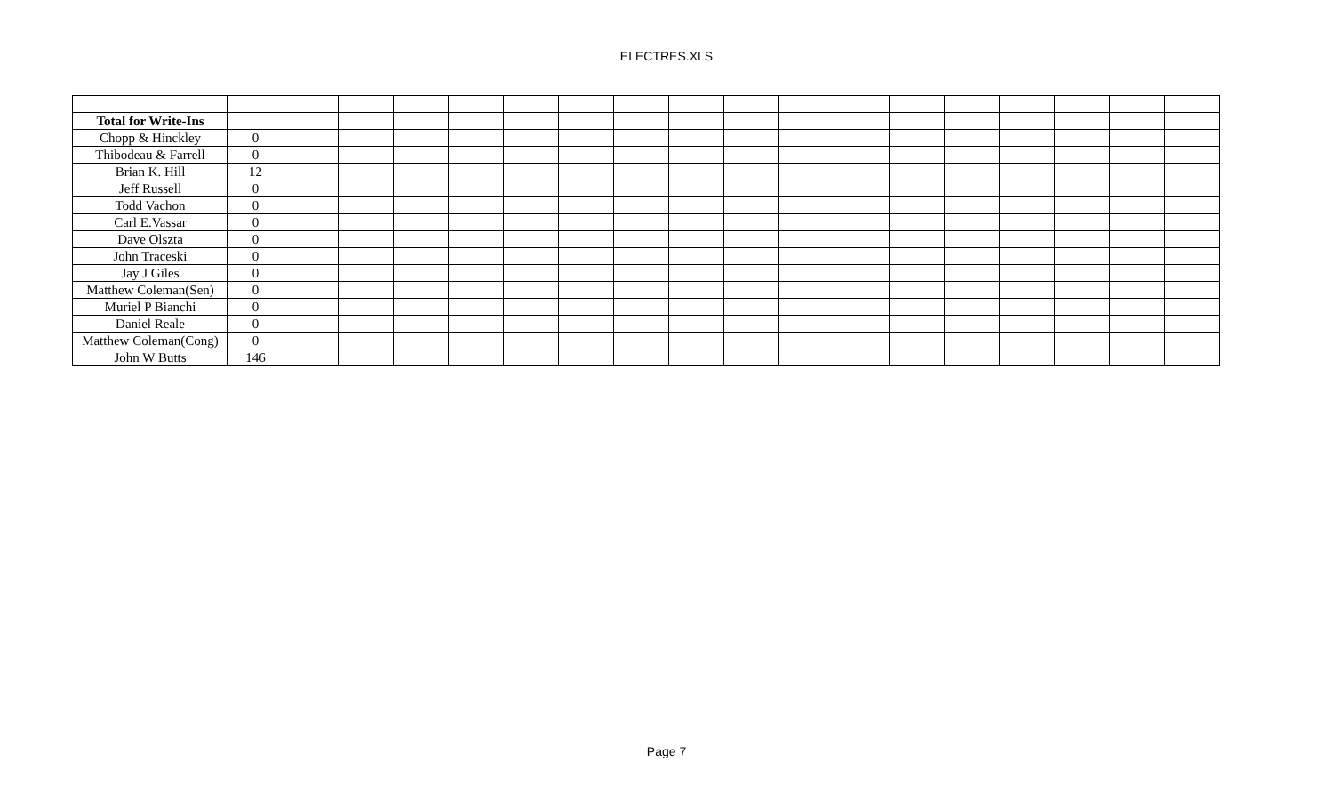ELECTRES.XLS
| Total for Write-Ins | | | | | | | | | | | | | | | | | | |
| Chopp & Hinckley | 0 | | | | | | | | | | | | | | | | | |
| Thibodeau & Farrell | 0 | | | | | | | | | | | | | | | | | |
| Brian K. Hill | 12 | | | | | | | | | | | | | | | | | |
| Jeff Russell | 0 | | | | | | | | | | | | | | | | | |
| Todd Vachon | 0 | | | | | | | | | | | | | | | | | |
| Carl E.Vassar | 0 | | | | | | | | | | | | | | | | | |
| Dave Olszta | 0 | | | | | | | | | | | | | | | | | |
| John Traceski | 0 | | | | | | | | | | | | | | | | | |
| Jay J Giles | 0 | | | | | | | | | | | | | | | | | |
| Matthew Coleman(Sen) | 0 | | | | | | | | | | | | | | | | | |
| Muriel P Bianchi | 0 | | | | | | | | | | | | | | | | | |
| Daniel Reale | 0 | | | | | | | | | | | | | | | | | |
| Matthew Coleman(Cong) | 0 | | | | | | | | | | | | | | | | | |
| John W Butts | 146 | | | | | | | | | | | | | | | | | |
Page 7